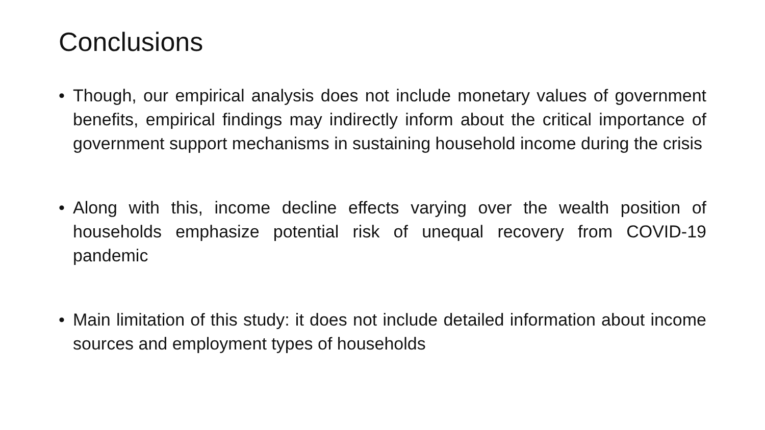Conclusions
• Though, our empirical analysis does not include monetary values of government benefits, empirical findings may indirectly inform about the critical importance of government support mechanisms in sustaining household income during the crisis
• Along with this, income decline effects varying over the wealth position of households emphasize potential risk of unequal recovery from COVID-19 pandemic
• Main limitation of this study: it does not include detailed information about income sources and employment types of households